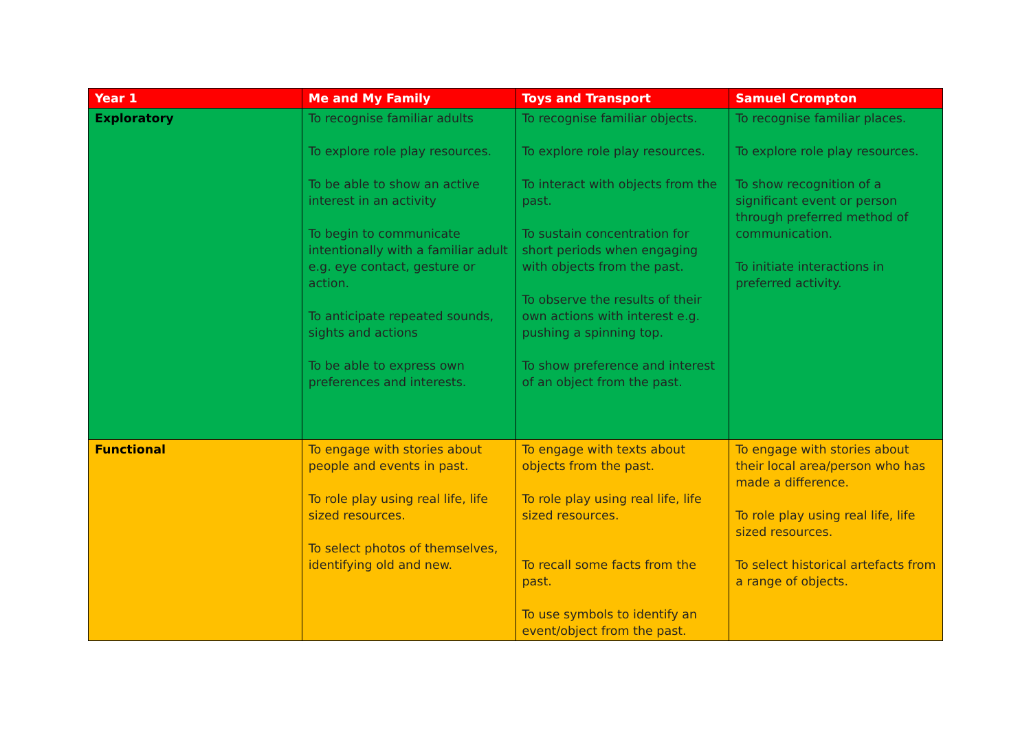| Year 1 | Me and My Family | Toys and Transport | Samuel Crompton |
| --- | --- | --- | --- |
| Exploratory | To recognise familiar adults To explore role play resources. To be able to show an active interest in an activity To begin to communicate intentionally with a familiar adult e.g. eye contact, gesture or action. To anticipate repeated sounds, sights and actions To be able to express own preferences and interests. | To recognise familiar objects. To explore role play resources. To interact with objects from the past. To sustain concentration for short periods when engaging with objects from the past. To observe the results of their own actions with interest e.g. pushing a spinning top. To show preference and interest of an object from the past. | To recognise familiar places. To explore role play resources. To show recognition of a significant event or person through preferred method of communication. To initiate interactions in preferred activity. |
| Functional | To engage with stories about people and events in past. To role play using real life, life sized resources. To select photos of themselves, identifying old and new. | To engage with texts about objects from the past. To role play using real life, life sized resources. To recall some facts from the past. To use symbols to identify an event/object from the past. | To engage with stories about their local area/person who has made a difference. To role play using real life, life sized resources. To select historical artefacts from a range of objects. |